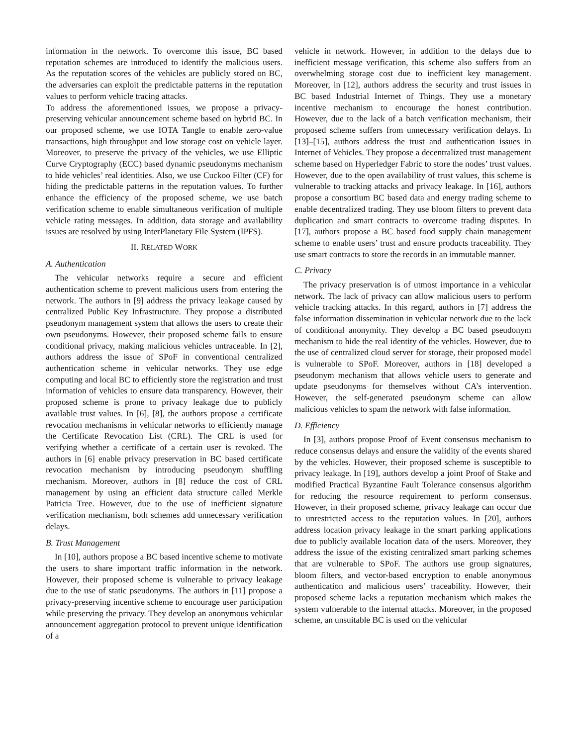information in the network. To overcome this issue, BC based reputation schemes are introduced to identify the malicious users. As the reputation scores of the vehicles are publicly stored on BC, the adversaries can exploit the predictable patterns in the reputation values to perform vehicle tracing attacks.
To address the aforementioned issues, we propose a privacy-preserving vehicular announcement scheme based on hybrid BC. In our proposed scheme, we use IOTA Tangle to enable zero-value transactions, high throughput and low storage cost on vehicle layer. Moreover, to preserve the privacy of the vehicles, we use Elliptic Curve Cryptography (ECC) based dynamic pseudonyms mechanism to hide vehicles’ real identities. Also, we use Cuckoo Filter (CF) for hiding the predictable patterns in the reputation values. To further enhance the efficiency of the proposed scheme, we use batch verification scheme to enable simultaneous verification of multiple vehicle rating messages. In addition, data storage and availability issues are resolved by using InterPlanetary File System (IPFS).
II. RELATED WORK
A. Authentication
The vehicular networks require a secure and efficient authentication scheme to prevent malicious users from entering the network. The authors in [9] address the privacy leakage caused by centralized Public Key Infrastructure. They propose a distributed pseudonym management system that allows the users to create their own pseudonyms. However, their proposed scheme fails to ensure conditional privacy, making malicious vehicles untraceable. In [2], authors address the issue of SPoF in conventional centralized authentication scheme in vehicular networks. They use edge computing and local BC to efficiently store the registration and trust information of vehicles to ensure data transparency. However, their proposed scheme is prone to privacy leakage due to publicly available trust values. In [6], [8], the authors propose a certificate revocation mechanisms in vehicular networks to efficiently manage the Certificate Revocation List (CRL). The CRL is used for verifying whether a certificate of a certain user is revoked. The authors in [6] enable privacy preservation in BC based certificate revocation mechanism by introducing pseudonym shuffling mechanism. Moreover, authors in [8] reduce the cost of CRL management by using an efficient data structure called Merkle Patricia Tree. However, due to the use of inefficient signature verification mechanism, both schemes add unnecessary verification delays.
B. Trust Management
In [10], authors propose a BC based incentive scheme to motivate the users to share important traffic information in the network. However, their proposed scheme is vulnerable to privacy leakage due to the use of static pseudonyms. The authors in [11] propose a privacy-preserving incentive scheme to encourage user participation while preserving the privacy. They develop an anonymous vehicular announcement aggregation protocol to prevent unique identification of a
vehicle in network. However, in addition to the delays due to inefficient message verification, this scheme also suffers from an overwhelming storage cost due to inefficient key management. Moreover, in [12], authors address the security and trust issues in BC based Industrial Internet of Things. They use a monetary incentive mechanism to encourage the honest contribution. However, due to the lack of a batch verification mechanism, their proposed scheme suffers from unnecessary verification delays. In [13]–[15], authors address the trust and authentication issues in Internet of Vehicles. They propose a decentralized trust management scheme based on Hyperledger Fabric to store the nodes’ trust values. However, due to the open availability of trust values, this scheme is vulnerable to tracking attacks and privacy leakage. In [16], authors propose a consortium BC based data and energy trading scheme to enable decentralized trading. They use bloom filters to prevent data duplication and smart contracts to overcome trading disputes. In [17], authors propose a BC based food supply chain management scheme to enable users’ trust and ensure products traceability. They use smart contracts to store the records in an immutable manner.
C. Privacy
The privacy preservation is of utmost importance in a vehicular network. The lack of privacy can allow malicious users to perform vehicle tracking attacks. In this regard, authors in [7] address the false information dissemination in vehicular network due to the lack of conditional anonymity. They develop a BC based pseudonym mechanism to hide the real identity of the vehicles. However, due to the use of centralized cloud server for storage, their proposed model is vulnerable to SPoF. Moreover, authors in [18] developed a pseudonym mechanism that allows vehicle users to generate and update pseudonyms for themselves without CA’s intervention. However, the self-generated pseudonym scheme can allow malicious vehicles to spam the network with false information.
D. Efficiency
In [3], authors propose Proof of Event consensus mechanism to reduce consensus delays and ensure the validity of the events shared by the vehicles. However, their proposed scheme is susceptible to privacy leakage. In [19], authors develop a joint Proof of Stake and modified Practical Byzantine Fault Tolerance consensus algorithm for reducing the resource requirement to perform consensus. However, in their proposed scheme, privacy leakage can occur due to unrestricted access to the reputation values. In [20], authors address location privacy leakage in the smart parking applications due to publicly available location data of the users. Moreover, they address the issue of the existing centralized smart parking schemes that are vulnerable to SPoF. The authors use group signatures, bloom filters, and vector-based encryption to enable anonymous authentication and malicious users’ traceability. However, their proposed scheme lacks a reputation mechanism which makes the system vulnerable to the internal attacks. Moreover, in the proposed scheme, an unsuitable BC is used on the vehicular